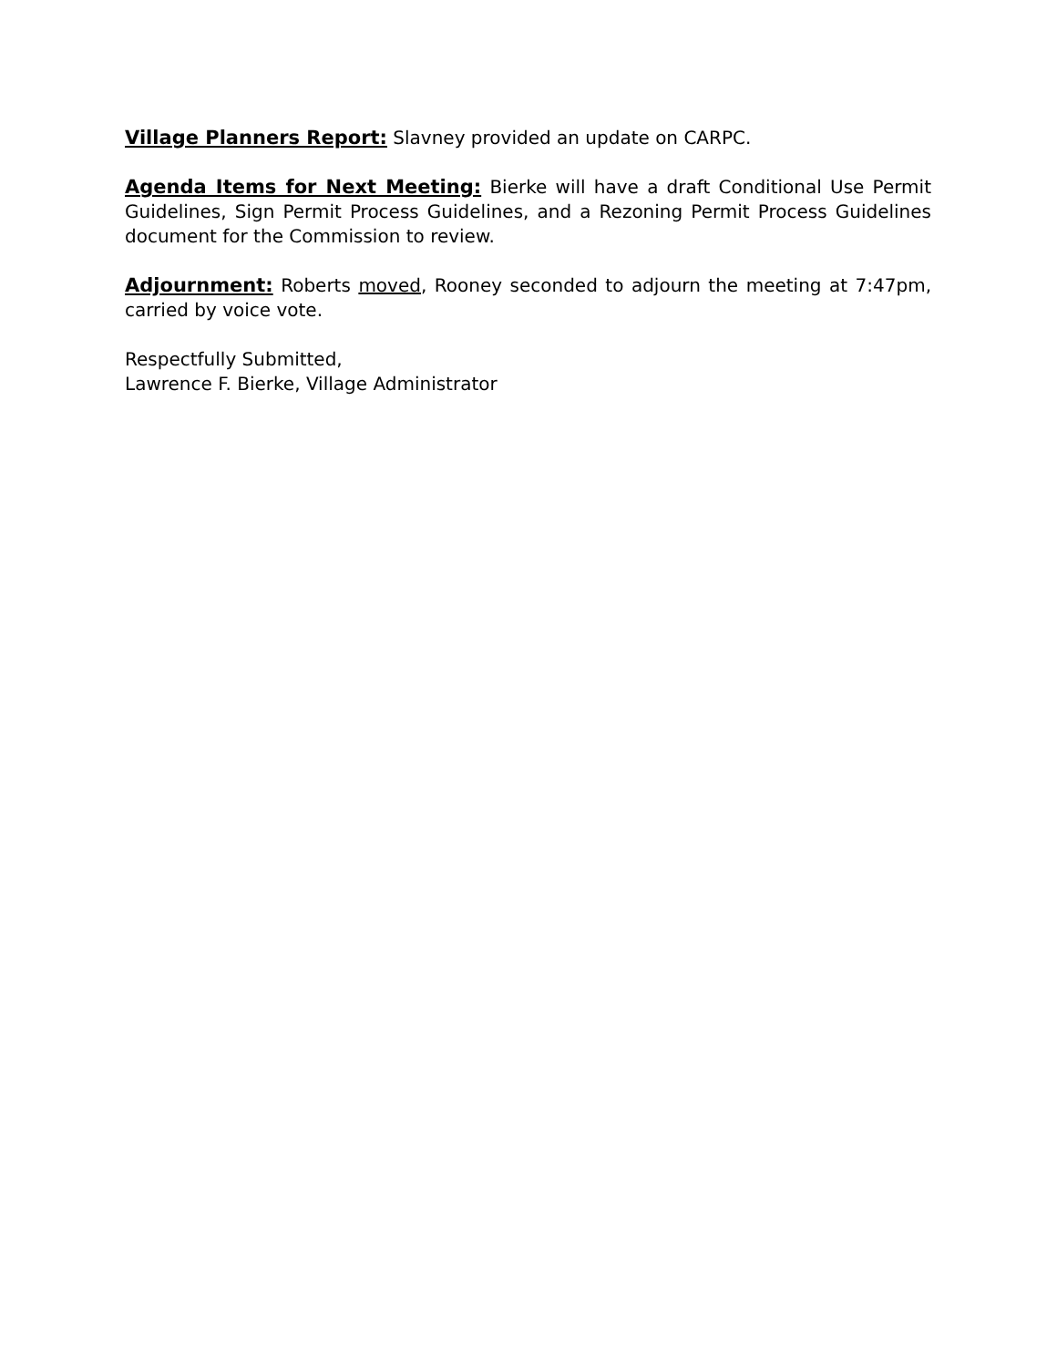Village Planners Report: Slavney provided an update on CARPC.
Agenda Items for Next Meeting: Bierke will have a draft Conditional Use Permit Guidelines, Sign Permit Process Guidelines, and a Rezoning Permit Process Guidelines document for the Commission to review.
Adjournment: Roberts moved, Rooney seconded to adjourn the meeting at 7:47pm, carried by voice vote.
Respectfully Submitted,
Lawrence F. Bierke, Village Administrator